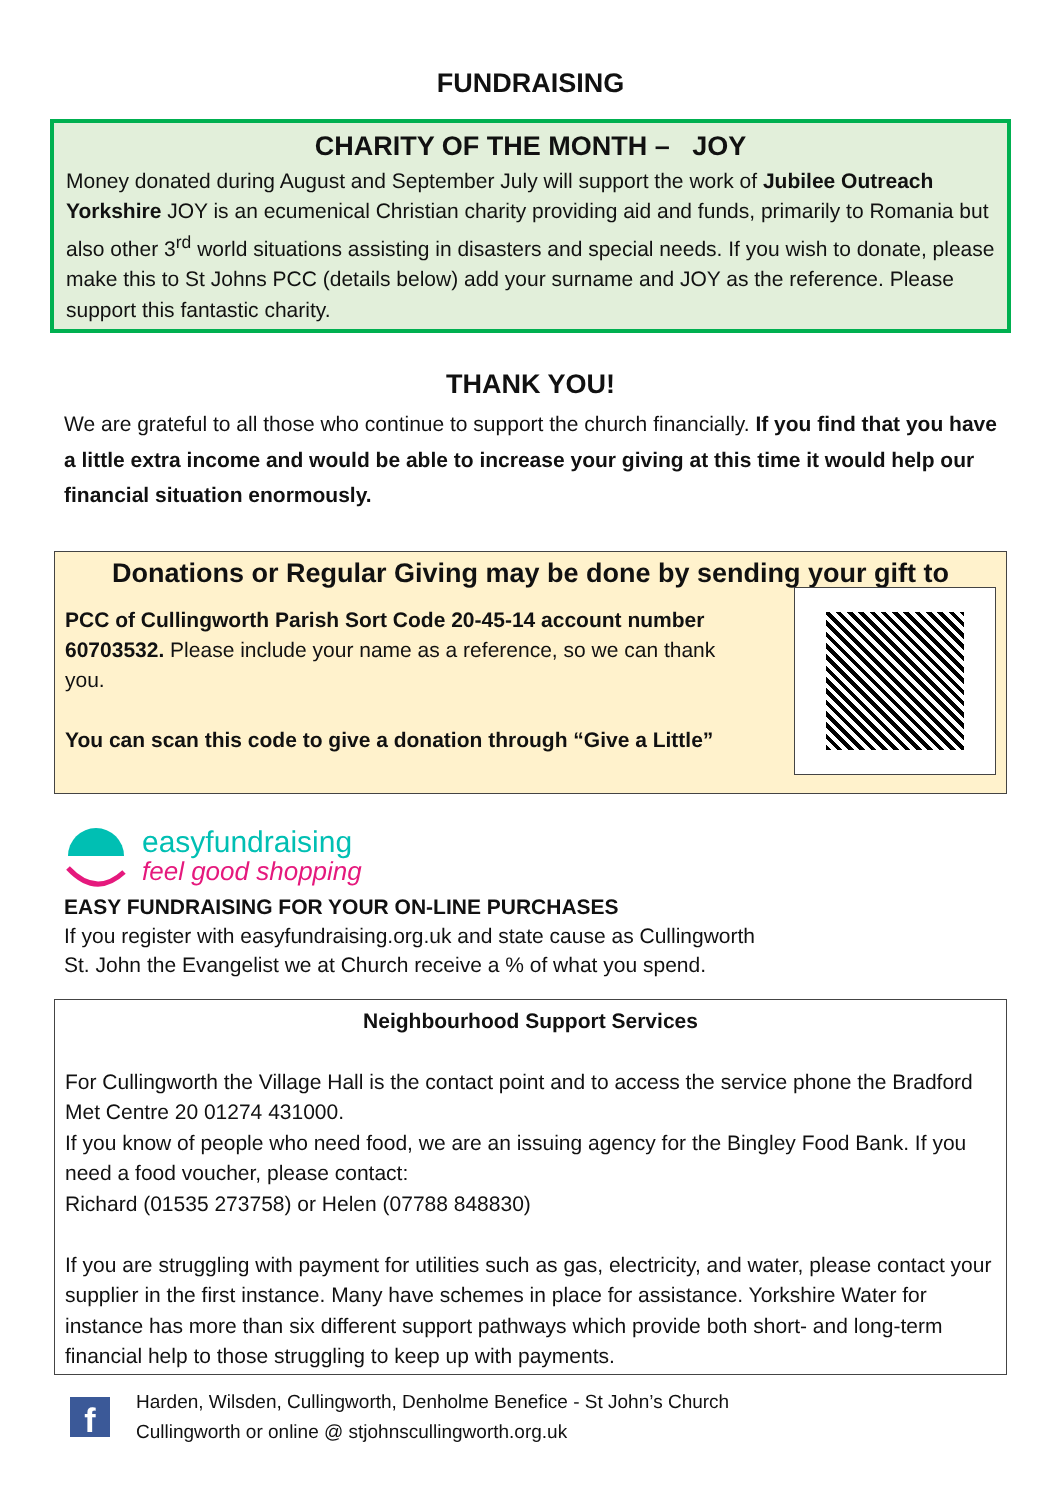FUNDRAISING
CHARITY OF THE MONTH – JOY
Money donated during August and September July will support the work of Jubilee Outreach Yorkshire JOY is an ecumenical Christian charity providing aid and funds, primarily to Romania but also other 3<sup>rd</sup> world situations assisting in disasters and special needs. If you wish to donate, please make this to St Johns PCC (details below) add your surname and JOY as the reference. Please support this fantastic charity.
THANK YOU!
We are grateful to all those who continue to support the church financially. If you find that you have a little extra income and would be able to increase your giving at this time it would help our financial situation enormously.
Donations or Regular Giving may be done by sending your gift to
PCC of Cullingworth Parish Sort Code 20-45-14 account number 60703532. Please include your name as a reference, so we can thank you.
You can scan this code to give a donation through “Give a Little”
easyfundraising
feel good shopping
EASY FUNDRAISING FOR YOUR ON-LINE PURCHASES
If you register with easyfundraising.org.uk and state cause as Cullingworth
St. John the Evangelist we at Church receive a % of what you spend.
Neighbourhood Support Services
For Cullingworth the Village Hall is the contact point and to access the service phone the Bradford Met Centre 20 01274 431000.
If you know of people who need food, we are an issuing agency for the Bingley Food Bank. If you need a food voucher, please contact:
Richard (01535 273758) or Helen (07788 848830)
If you are struggling with payment for utilities such as gas, electricity, and water, please contact your supplier in the first instance. Many have schemes in place for assistance. Yorkshire Water for instance has more than six different support pathways which provide both short- and long-term financial help to those struggling to keep up with payments.
f
Harden, Wilsden, Cullingworth, Denholme Benefice - St John’s Church
Cullingworth or online @ stjohnscullingworth.org.uk